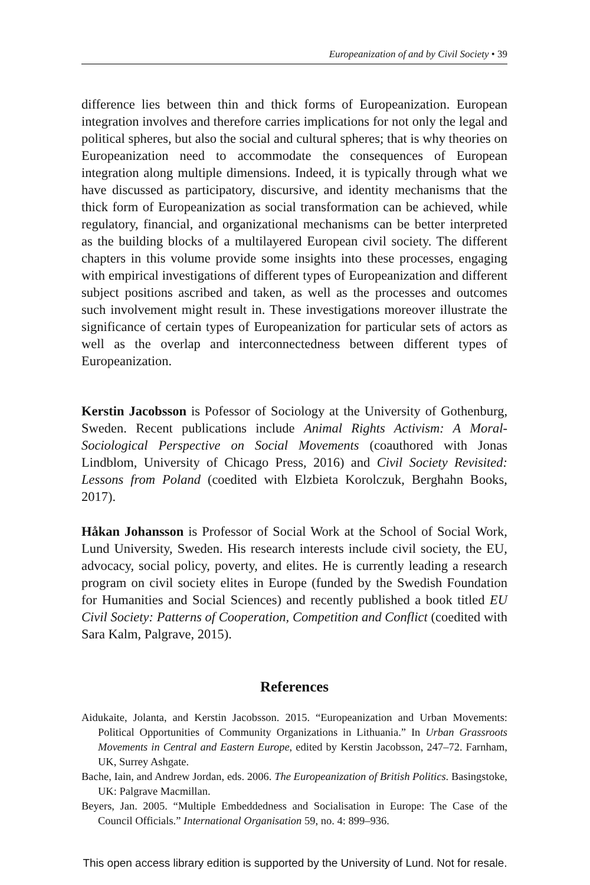Europeanization of and by Civil Society • 39
difference lies between thin and thick forms of Europeanization. European integration involves and therefore carries implications for not only the legal and political spheres, but also the social and cultural spheres; that is why theories on Europeanization need to accommodate the consequences of European integration along multiple dimensions. Indeed, it is typically through what we have discussed as participatory, discursive, and identity mechanisms that the thick form of Europeanization as social transformation can be achieved, while regulatory, financial, and organizational mechanisms can be better interpreted as the building blocks of a multilayered European civil society. The different chapters in this volume provide some insights into these processes, engaging with empirical investigations of different types of Europeanization and different subject positions ascribed and taken, as well as the processes and outcomes such involvement might result in. These investigations moreover illustrate the significance of certain types of Europeanization for particular sets of actors as well as the overlap and interconnectedness between different types of Europeanization.
Kerstin Jacobsson is Pofessor of Sociology at the University of Gothenburg, Sweden. Recent publications include Animal Rights Activism: A Moral-Sociological Perspective on Social Movements (coauthored with Jonas Lindblom, University of Chicago Press, 2016) and Civil Society Revisited: Lessons from Poland (coedited with Elzbieta Korolczuk, Berghahn Books, 2017).
Håkan Johansson is Professor of Social Work at the School of Social Work, Lund University, Sweden. His research interests include civil society, the EU, advocacy, social policy, poverty, and elites. He is currently leading a research program on civil society elites in Europe (funded by the Swedish Foundation for Humanities and Social Sciences) and recently published a book titled EU Civil Society: Patterns of Cooperation, Competition and Conflict (coedited with Sara Kalm, Palgrave, 2015).
References
Aidukaite, Jolanta, and Kerstin Jacobsson. 2015. “Europeanization and Urban Movements: Political Opportunities of Community Organizations in Lithuania.” In Urban Grassroots Movements in Central and Eastern Europe, edited by Kerstin Jacobsson, 247–72. Farnham, UK, Surrey Ashgate.
Bache, Iain, and Andrew Jordan, eds. 2006. The Europeanization of British Politics. Basingstoke, UK: Palgrave Macmillan.
Beyers, Jan. 2005. “Multiple Embeddedness and Socialisation in Europe: The Case of the Council Officials.” International Organisation 59, no. 4: 899–936.
This open access library edition is supported by the University of Lund. Not for resale.